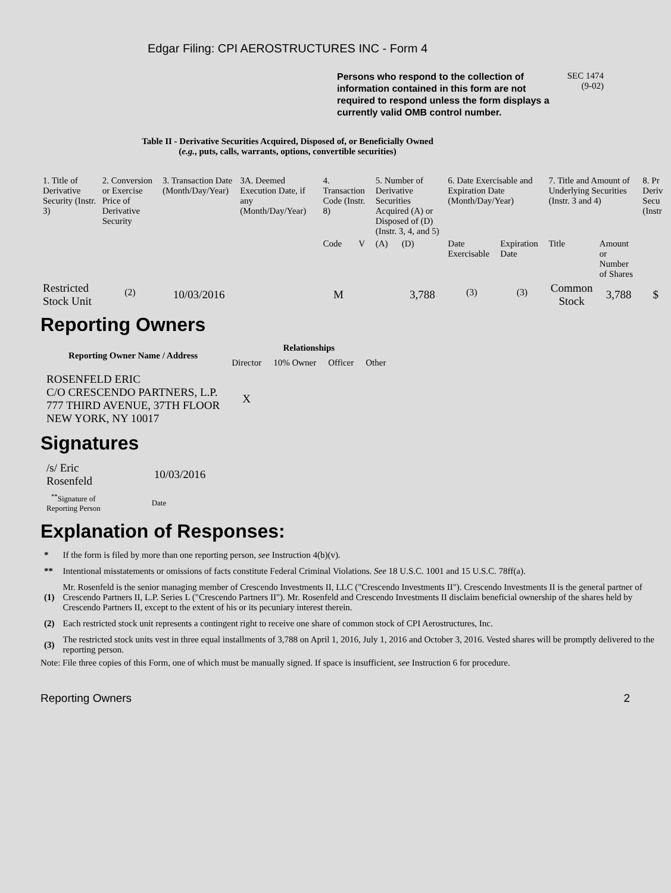Edgar Filing: CPI AEROSTRUCTURES INC - Form 4
Persons who respond to the collection of information contained in this form are not required to respond unless the form displays a currently valid OMB control number.
SEC 1474
(9-02)
Table II - Derivative Securities Acquired, Disposed of, or Beneficially Owned
(e.g., puts, calls, warrants, options, convertible securities)
| 1. Title of Derivative Security (Instr. 3) | 2. Conversion or Exercise Price of Derivative Security | 3. Transaction Date (Month/Day/Year) | 3A. Deemed Execution Date, if any (Month/Day/Year) | 4. Transaction Code (Instr. 8) | | 5. Number of Derivative Securities Acquired (A) or Disposed of (D) (Instr. 3, 4, and 5) | | 6. Date Exercisable and Expiration Date (Month/Day/Year) | | 7. Title and Amount of Underlying Securities (Instr. 3 and 4) | | 8. Pr Deriv Secu (Instr |
| | | | | Code | V | (A) | (D) | Date Exercisable | Expiration Date | Title | Amount or Number of Shares | |
| Restricted Stock Unit | <sup>(2)</sup> | 10/03/2016 | | M | | | 3,788 | <sup>(3)</sup> | <sup>(3)</sup> | Common Stock | 3,788 | $ |
Reporting Owners
| Reporting Owner Name / Address | Relationships | | | |
| --- | --- | --- | --- | --- |
| | Director | 10% Owner | Officer | Other |
| ROSENFELD ERIC C/O CRESCENDO PARTNERS, L.P. 777 THIRD AVENUE, 37TH FLOOR NEW YORK, NY 10017 | X | | | |
Signatures
| /s/ Eric Rosenfeld | 10/03/2016 |
| <sup>**</sup> Signature of Reporting Person | Date |
Explanation of Responses:
| * | If the form is filed by more than one reporting person, see Instruction 4(b)(v). |
| ** | Intentional misstatements or omissions of facts constitute Federal Criminal Violations. See 18 U.S.C. 1001 and 15 U.S.C. 78ff(a). |
| (1) | Mr. Rosenfeld is the senior managing member of Crescendo Investments II, LLC ("Crescendo Investments II"). Crescendo Investments II is the general partner of Crescendo Partners II, L.P. Series L ("Crescendo Partners II"). Mr. Rosenfeld and Crescendo Investments II disclaim beneficial ownership of the shares held by Crescendo Partners II, except to the extent of his or its pecuniary interest therein. |
| (2) | Each restricted stock unit represents a contingent right to receive one share of common stock of CPI Aerostructures, Inc. |
| (3) | The restricted stock units vest in three equal installments of 3,788 on April 1, 2016, July 1, 2016 and October 3, 2016. Vested shares will be promptly delivered to the reporting person. |
Note: File three copies of this Form, one of which must be manually signed. If space is insufficient, see Instruction 6 for procedure.
Reporting Owners 2